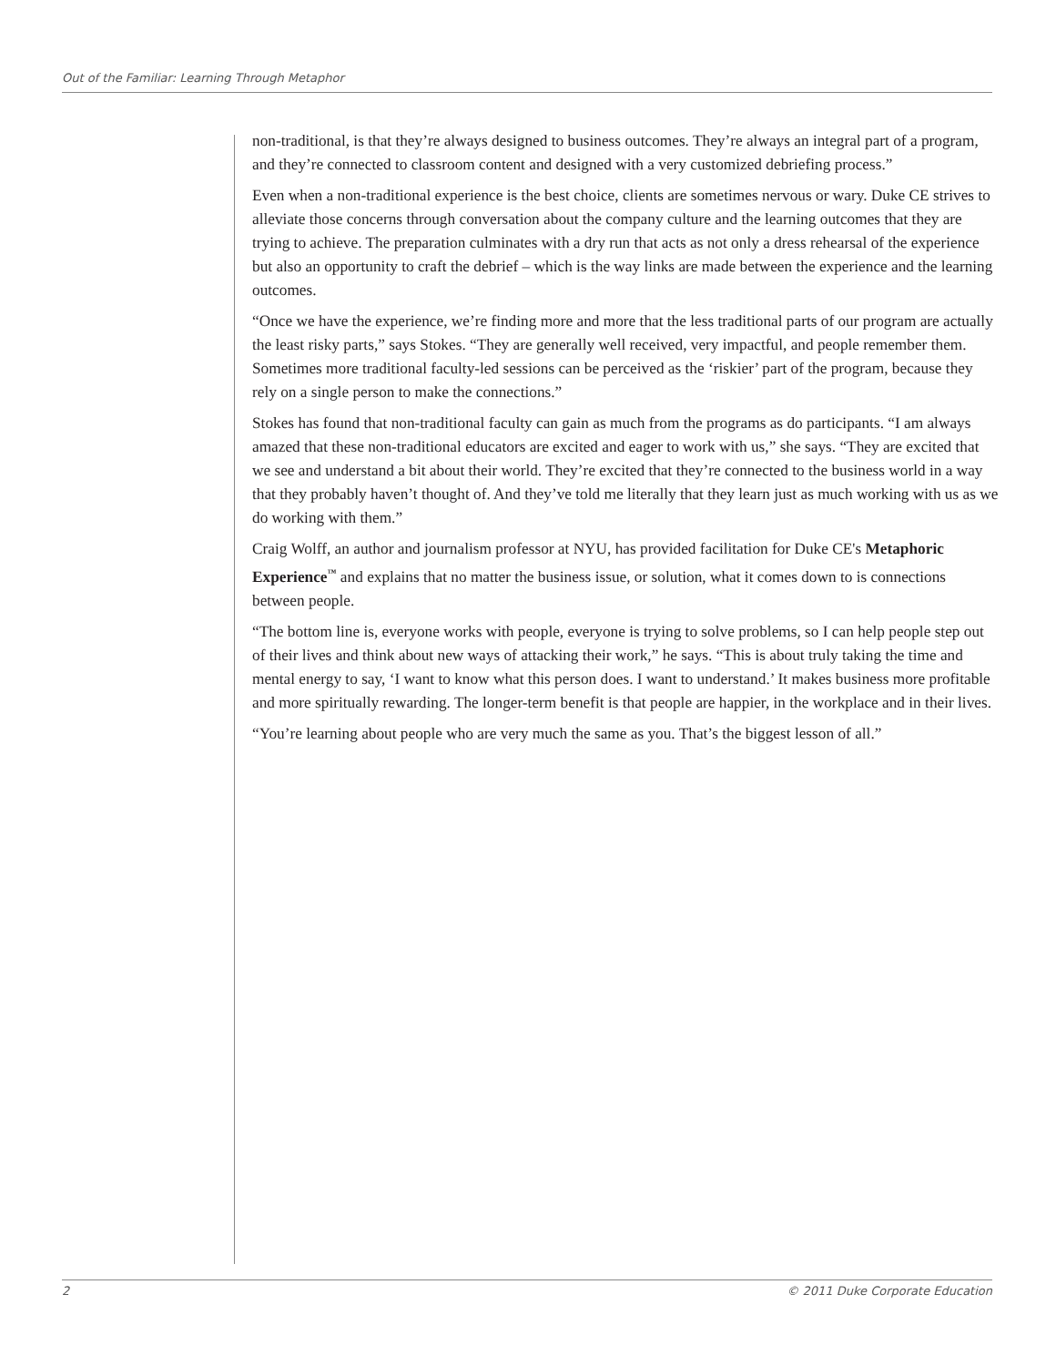Out of the Familiar: Learning Through Metaphor
non-traditional, is that they’re always designed to business outcomes. They’re always an integral part of a program, and they’re connected to classroom content and designed with a very customized debriefing process.”
Even when a non-traditional experience is the best choice, clients are sometimes nervous or wary. Duke CE strives to alleviate those concerns through conversation about the company culture and the learning outcomes that they are trying to achieve. The preparation culminates with a dry run that acts as not only a dress rehearsal of the experience but also an opportunity to craft the debrief – which is the way links are made between the experience and the learning outcomes.
“Once we have the experience, we’re finding more and more that the less traditional parts of our program are actually the least risky parts,” says Stokes. “They are generally well received, very impactful, and people remember them. Sometimes more traditional faculty-led sessions can be perceived as the ‘riskier’ part of the program, because they rely on a single person to make the connections.”
Stokes has found that non-traditional faculty can gain as much from the programs as do participants. “I am always amazed that these non-traditional educators are excited and eager to work with us,” she says. “They are excited that we see and understand a bit about their world. They’re excited that they’re connected to the business world in a way that they probably haven’t thought of. And they’ve told me literally that they learn just as much working with us as we do working with them.”
Craig Wolff, an author and journalism professor at NYU, has provided facilitation for Duke CE's Metaphoric Experience<sup>™</sup> and explains that no matter the business issue, or solution, what it comes down to is connections between people.
“The bottom line is, everyone works with people, everyone is trying to solve problems, so I can help people step out of their lives and think about new ways of attacking their work,” he says. “This is about truly taking the time and mental energy to say, ‘I want to know what this person does. I want to understand.’ It makes business more profitable and more spiritually rewarding. The longer-term benefit is that people are happier, in the workplace and in their lives.
“You’re learning about people who are very much the same as you. That’s the biggest lesson of all.”
2 © 2011 Duke Corporate Education